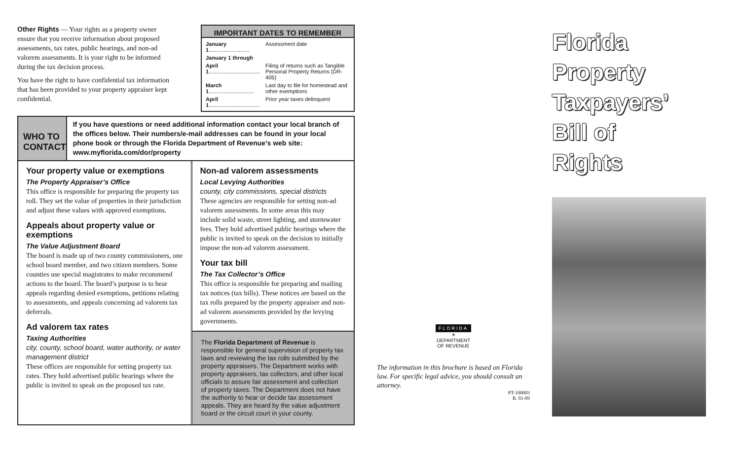Other Rights — Your rights as a property owner ensure that you receive information about proposed assessments, tax rates, public hearings, and non-ad valorem assessments. It is your right to be informed during the tax decision process.
You have the right to have confidential tax information that has been provided to your property appraiser kept confidential.
IMPORTANT DATES TO REMEMBER
| January 1 ........................... | Assessment date |
| January 1 through | |
| April 1 .................................. | Filing of returns such as Tangible Personal Property Returns (DR-405) |
| March 1 .............................. | Last day to file for homestead and other exemptions |
| April 1 .................................. | Prior year taxes delinquent |
WHO TO CONTACT
If you have questions or need additional information contact your local branch of the offices below. Their numbers/e-mail addresses can be found in your local phone book or through the Florida Department of Revenue’s web site: www.myflorida.com/dor/property
Your property value or exemptions
The Property Appraiser’s Office
This office is responsible for preparing the property tax roll. They set the value of properties in their jurisdiction and adjust these values with approved exemptions.
Appeals about property value or exemptions
The Value Adjustment Board
The board is made up of two county commissioners, one school board member, and two citizen members. Some counties use special magistrates to make recommend actions to the board. The board’s purpose is to hear appeals regarding denied exemptions, petitions relating to assessments, and appeals concerning ad valorem tax deferrals.
Ad valorem tax rates
Taxing Authorities
city, county, school board, water authority, or water management district
These offices are responsible for setting property tax rates. They hold advertised public hearings where the public is invited to speak on the proposed tax rate.
Non-ad valorem assessments
Local Levying Authorities
county, city commissions, special districts
These agencies are responsible for setting non-ad valorem assessments. In some areas this may include solid waste, street lighting, and stormwater fees. They hold advertised public hearings where the public is invited to speak on the decision to initially impose the non-ad valorem assessment.
Your tax bill
The Tax Collector’s Office
This office is responsible for preparing and mailing tax notices (tax bills). These notices are based on the tax rolls prepared by the property appraiser and non-ad valorem assessments provided by the levying governments.
The Florida Department of Revenue is responsible for general supervision of property tax laws and reviewing the tax rolls submitted by the property appraisers. The Department works with property appraisers, tax collectors, and other local officials to assure fair assessment and collection of property taxes. The Department does not have the authority to hear or decide tax assessment appeals. They are heard by the value adjustment board or the circuit court in your county.
FLORIDA
☀
DEPARTMENT
OF REVENUE
The information in this brochure is based on Florida law. For specific legal advice, you should consult an attorney.
PT-100003
R. 01-09
Florida
Property
Taxpayers’
Bill of
Rights